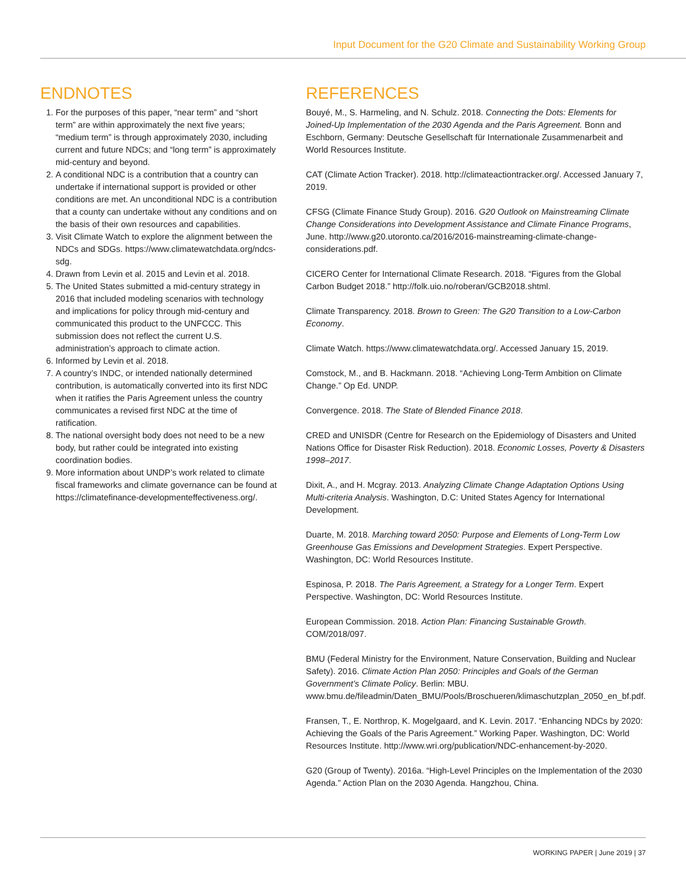Input Document for the G20 Climate and Sustainability Working Group
ENDNOTES
1. For the purposes of this paper, “near term” and “short term” are within approximately the next five years; “medium term” is through approximately 2030, including current and future NDCs; and “long term” is approximately mid-century and beyond.
2. A conditional NDC is a contribution that a country can undertake if international support is provided or other conditions are met. An unconditional NDC is a contribution that a county can undertake without any conditions and on the basis of their own resources and capabilities.
3. Visit Climate Watch to explore the alignment between the NDCs and SDGs. https://www.climatewatchdata.org/ndcs-sdg.
4. Drawn from Levin et al. 2015 and Levin et al. 2018.
5. The United States submitted a mid-century strategy in 2016 that included modeling scenarios with technology and implications for policy through mid-century and communicated this product to the UNFCCC. This submission does not reflect the current U.S. administration’s approach to climate action.
6. Informed by Levin et al. 2018.
7. A country’s INDC, or intended nationally determined contribution, is automatically converted into its first NDC when it ratifies the Paris Agreement unless the country communicates a revised first NDC at the time of ratification.
8. The national oversight body does not need to be a new body, but rather could be integrated into existing coordination bodies.
9. More information about UNDP’s work related to climate fiscal frame­works and climate governance can be found at https://climatefinance-developmenteffectiveness.org/.
REFERENCES
Bouyé, M., S. Harmeling, and N. Schulz. 2018. Connecting the Dots: Elements for Joined-Up Implementation of the 2030 Agenda and the Paris Agreement. Bonn and Eschborn, Germany: Deutsche Gesellschaft für Internationale Zusammenarbeit and World Resources Institute.
CAT (Climate Action Tracker). 2018. http://climateactiontracker.org/. Accessed January 7, 2019.
CFSG (Climate Finance Study Group). 2016. G20 Outlook on Mainstreaming Climate Change Considerations into Development Assistance and Climate Finance Programs, June. http://www.g20.utoronto.ca/2016/2016-mainstreaming-climate-change-considerations.pdf.
CICERO Center for International Climate Research. 2018. “Figures from the Global Carbon Budget 2018.” http://folk.uio.no/roberan/GCB2018.shtml.
Climate Transparency. 2018. Brown to Green: The G20 Transition to a Low-Carbon Economy.
Climate Watch. https://www.climatewatchdata.org/. Accessed January 15, 2019.
Comstock, M., and B. Hackmann. 2018. “Achieving Long-Term Ambition on Climate Change.” Op Ed. UNDP.
Convergence. 2018. The State of Blended Finance 2018.
CRED and UNISDR (Centre for Research on the Epidemiology of Disasters and United Nations Office for Disaster Risk Reduction). 2018. Economic Losses, Poverty & Disasters 1998–2017.
Dixit, A., and H. Mcgray. 2013. Analyzing Climate Change Adaptation Options Using Multi-criteria Analysis. Washington, D.C: United States Agency for International Development.
Duarte, M. 2018. Marching toward 2050: Purpose and Elements of Long-Term Low Greenhouse Gas Emissions and Development Strategies. Expert Perspective. Washington, DC: World Resources Institute.
Espinosa, P. 2018. The Paris Agreement, a Strategy for a Longer Term. Expert Perspective. Washington, DC: World Resources Institute.
European Commission. 2018. Action Plan: Financing Sustainable Growth. COM/2018/097.
BMU (Federal Ministry for the Environment, Nature Conservation, Building and Nuclear Safety). 2016. Climate Action Plan 2050: Principles and Goals of the German Government’s Climate Policy. Berlin: MBU. www.bmu.de/fileadmin/Daten_BMU/Pools/Broschueren/klimaschutzplan_2050_en_bf.pdf.
Fransen, T., E. Northrop, K. Mogelgaard, and K. Levin. 2017. “Enhancing NDCs by 2020: Achieving the Goals of the Paris Agreement.” Working Paper. Washington, DC: World Resources Institute. http://www.wri.org/publication/NDC-enhancement-by-2020.
G20 (Group of Twenty). 2016a. “High-Level Principles on the Implementation of the 2030 Agenda.” Action Plan on the 2030 Agenda. Hangzhou, China.
WORKING PAPER | June 2019 | 37